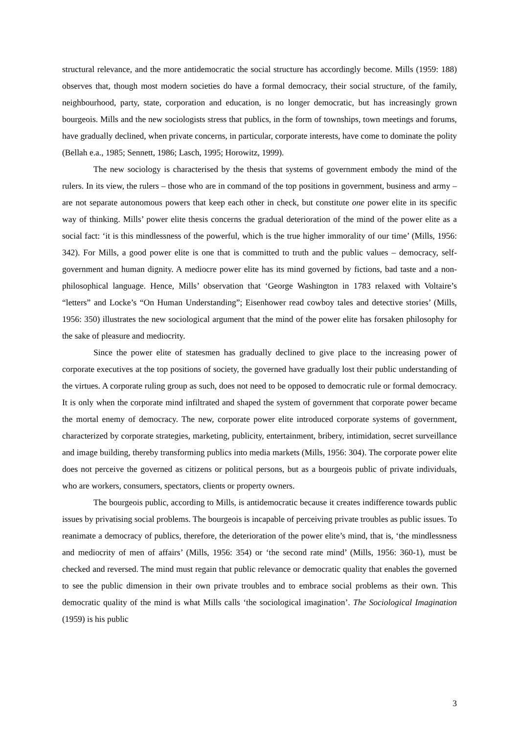structural relevance, and the more antidemocratic the social structure has accordingly become. Mills (1959: 188) observes that, though most modern societies do have a formal democracy, their social structure, of the family, neighbourhood, party, state, corporation and education, is no longer democratic, but has increasingly grown bourgeois. Mills and the new sociologists stress that publics, in the form of townships, town meetings and forums, have gradually declined, when private concerns, in particular, corporate interests, have come to dominate the polity (Bellah e.a., 1985; Sennett, 1986; Lasch, 1995; Horowitz, 1999).
The new sociology is characterised by the thesis that systems of government embody the mind of the rulers. In its view, the rulers – those who are in command of the top positions in government, business and army – are not separate autonomous powers that keep each other in check, but constitute one power elite in its specific way of thinking. Mills’ power elite thesis concerns the gradual deterioration of the mind of the power elite as a social fact: ‘it is this mindlessness of the powerful, which is the true higher immorality of our time’ (Mills, 1956: 342). For Mills, a good power elite is one that is committed to truth and the public values – democracy, self-government and human dignity. A mediocre power elite has its mind governed by fictions, bad taste and a non-philosophical language. Hence, Mills’ observation that ‘George Washington in 1783 relaxed with Voltaire’s “letters” and Locke’s “On Human Understanding”; Eisenhower read cowboy tales and detective stories’ (Mills, 1956: 350) illustrates the new sociological argument that the mind of the power elite has forsaken philosophy for the sake of pleasure and mediocrity.
Since the power elite of statesmen has gradually declined to give place to the increasing power of corporate executives at the top positions of society, the governed have gradually lost their public understanding of the virtues. A corporate ruling group as such, does not need to be opposed to democratic rule or formal democracy. It is only when the corporate mind infiltrated and shaped the system of government that corporate power became the mortal enemy of democracy. The new, corporate power elite introduced corporate systems of government, characterized by corporate strategies, marketing, publicity, entertainment, bribery, intimidation, secret surveillance and image building, thereby transforming publics into media markets (Mills, 1956: 304). The corporate power elite does not perceive the governed as citizens or political persons, but as a bourgeois public of private individuals, who are workers, consumers, spectators, clients or property owners.
The bourgeois public, according to Mills, is antidemocratic because it creates indifference towards public issues by privatising social problems. The bourgeois is incapable of perceiving private troubles as public issues. To reanimate a democracy of publics, therefore, the deterioration of the power elite’s mind, that is, ‘the mindlessness and mediocrity of men of affairs’ (Mills, 1956: 354) or ‘the second rate mind’ (Mills, 1956: 360-1), must be checked and reversed. The mind must regain that public relevance or democratic quality that enables the governed to see the public dimension in their own private troubles and to embrace social problems as their own. This democratic quality of the mind is what Mills calls ‘the sociological imagination’. The Sociological Imagination (1959) is his public
3